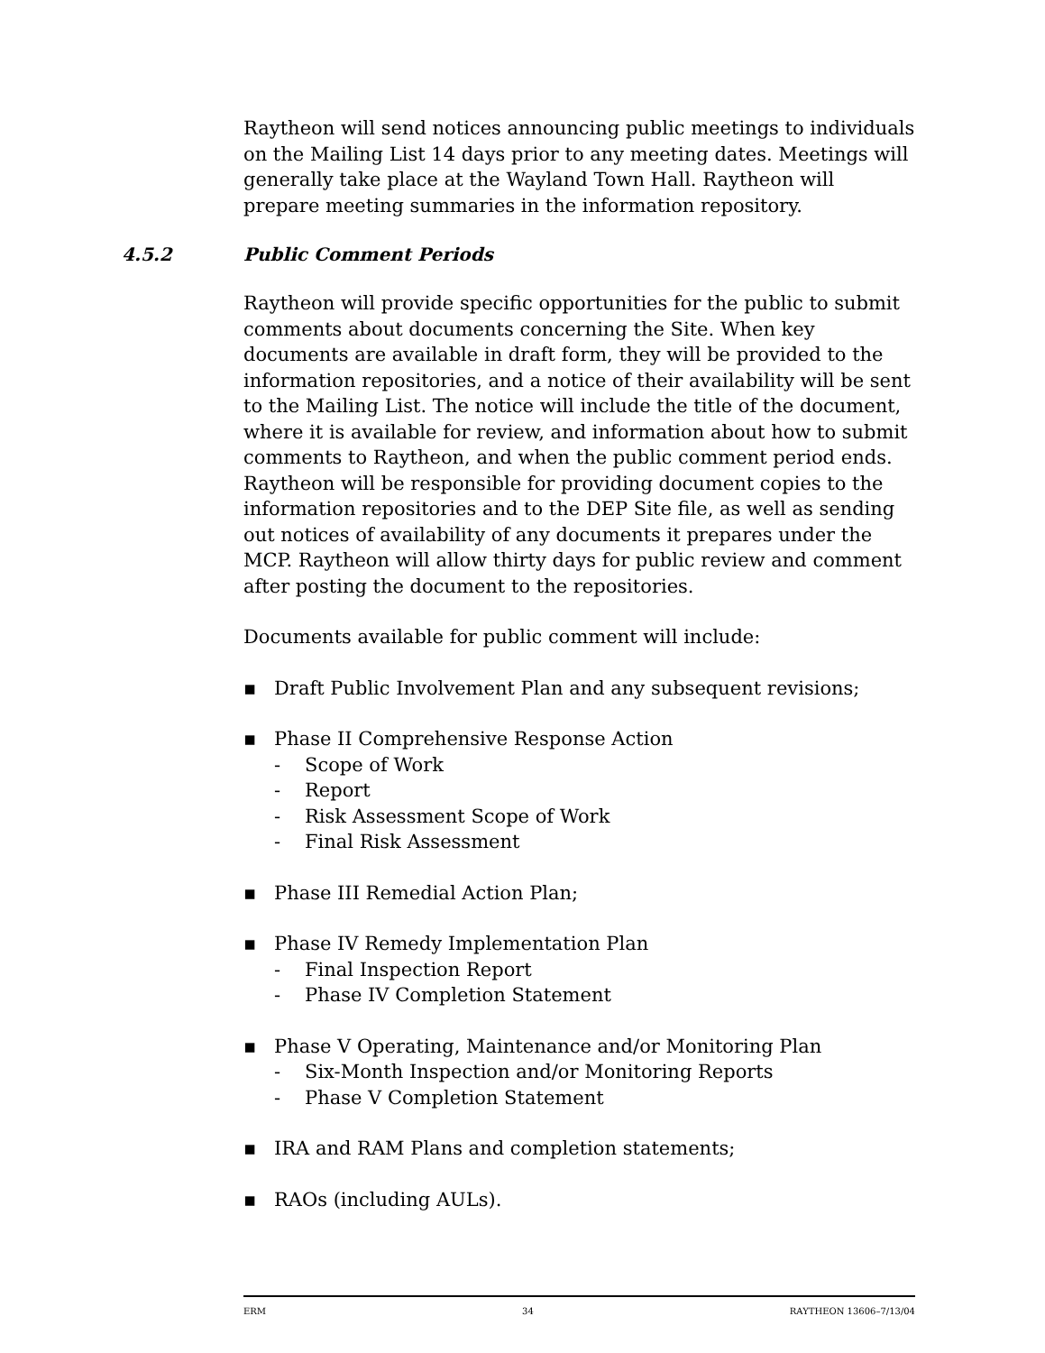Raytheon will send notices announcing public meetings to individuals on the Mailing List 14 days prior to any meeting dates. Meetings will generally take place at the Wayland Town Hall. Raytheon will prepare meeting summaries in the information repository.
4.5.2 Public Comment Periods
Raytheon will provide specific opportunities for the public to submit comments about documents concerning the Site. When key documents are available in draft form, they will be provided to the information repositories, and a notice of their availability will be sent to the Mailing List. The notice will include the title of the document, where it is available for review, and information about how to submit comments to Raytheon, and when the public comment period ends. Raytheon will be responsible for providing document copies to the information repositories and to the DEP Site file, as well as sending out notices of availability of any documents it prepares under the MCP. Raytheon will allow thirty days for public review and comment after posting the document to the repositories.
Documents available for public comment will include:
▪ Draft Public Involvement Plan and any subsequent revisions;
▪ Phase II Comprehensive Response Action
- Scope of Work
- Report
- Risk Assessment Scope of Work
- Final Risk Assessment
▪ Phase III Remedial Action Plan;
▪ Phase IV Remedy Implementation Plan
- Final Inspection Report
- Phase IV Completion Statement
▪ Phase V Operating, Maintenance and/or Monitoring Plan
- Six-Month Inspection and/or Monitoring Reports
- Phase V Completion Statement
▪ IRA and RAM Plans and completion statements;
▪ RAOs (including AULs).
ERM 34 RAYTHEON 13606–7/13/04